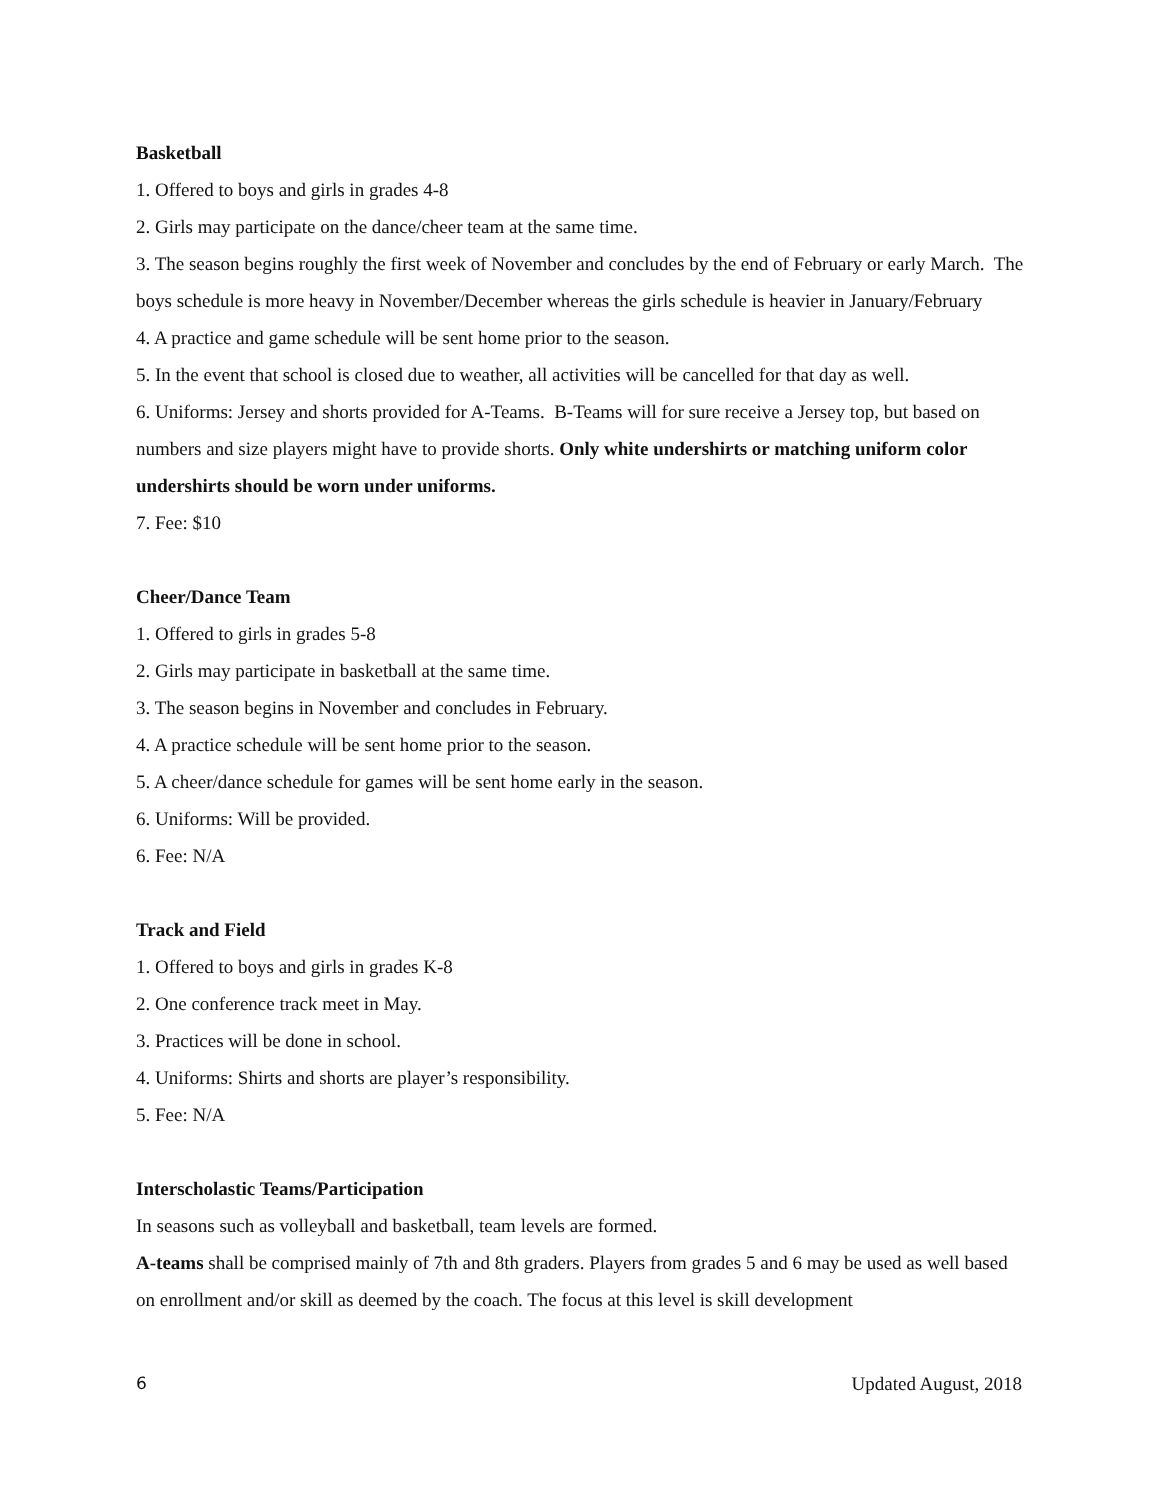Basketball
1. Offered to boys and girls in grades 4-8
2. Girls may participate on the dance/cheer team at the same time.
3. The season begins roughly the first week of November and concludes by the end of February or early March. The boys schedule is more heavy in November/December whereas the girls schedule is heavier in January/February
4. A practice and game schedule will be sent home prior to the season.
5. In the event that school is closed due to weather, all activities will be cancelled for that day as well.
6. Uniforms: Jersey and shorts provided for A-Teams. B-Teams will for sure receive a Jersey top, but based on numbers and size players might have to provide shorts. Only white undershirts or matching uniform color undershirts should be worn under uniforms.
7. Fee: $10
Cheer/Dance Team
1. Offered to girls in grades 5-8
2. Girls may participate in basketball at the same time.
3. The season begins in November and concludes in February.
4. A practice schedule will be sent home prior to the season.
5. A cheer/dance schedule for games will be sent home early in the season.
6. Uniforms: Will be provided.
6. Fee: N/A
Track and Field
1. Offered to boys and girls in grades K-8
2. One conference track meet in May.
3. Practices will be done in school.
4. Uniforms: Shirts and shorts are player’s responsibility.
5. Fee: N/A
Interscholastic Teams/Participation
In seasons such as volleyball and basketball, team levels are formed.
A-teams shall be comprised mainly of 7th and 8th graders. Players from grades 5 and 6 may be used as well based on enrollment and/or skill as deemed by the coach. The focus at this level is skill development
6 Updated August, 2018